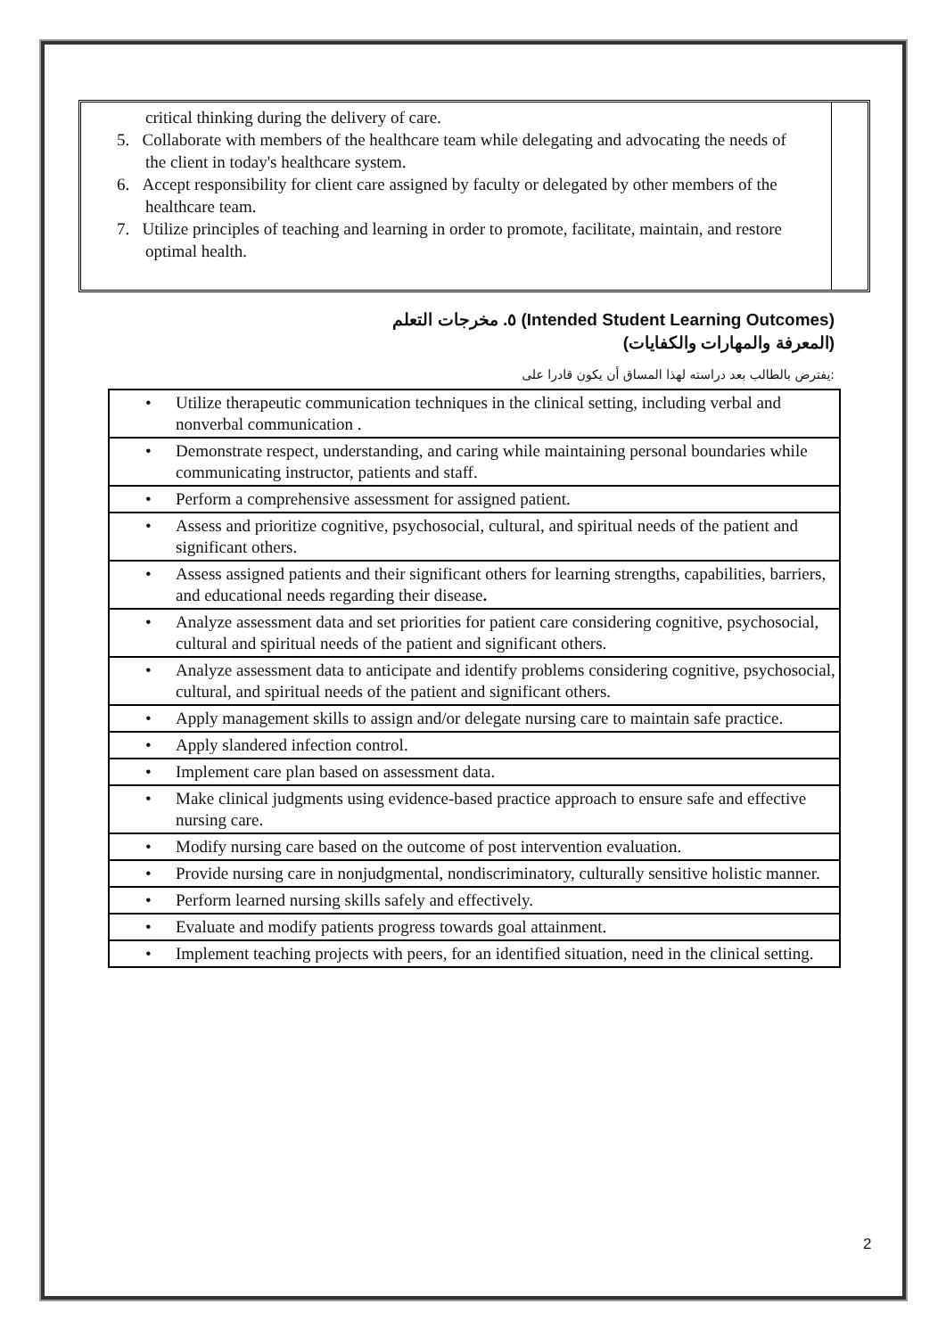critical thinking during the delivery of care.
5. Collaborate with members of the healthcare team while delegating and advocating the needs of the client in today's healthcare system.
6. Accept responsibility for client care assigned by faculty or delegated by other members of the healthcare team.
7. Utilize principles of teaching and learning in order to promote, facilitate, maintain, and restore optimal health.
٥. مخرجات التعلم (Intended Student Learning Outcomes)
(المعرفة والمهارات والكفايات)
يفترض بالطالب بعد دراسته لهذا المساق أن يكون قادرا على:
| • Utilize therapeutic communication techniques in the clinical setting, including verbal and nonverbal communication . |
| • Demonstrate respect, understanding, and caring while maintaining personal boundaries while communicating instructor, patients and staff. |
| • Perform a comprehensive assessment for assigned patient. |
| • Assess and prioritize cognitive, psychosocial, cultural, and spiritual needs of the patient and significant others. |
| • Assess assigned patients and their significant others for learning strengths, capabilities, barriers, and educational needs regarding their disease . |
| • Analyze assessment data and set priorities for patient care considering cognitive, psychosocial, cultural and spiritual needs of the patient and significant others. |
| • Analyze assessment data to anticipate and identify problems considering cognitive, psychosocial, cultural, and spiritual needs of the patient and significant others. |
| • Apply management skills to assign and/or delegate nursing care to maintain safe practice. |
| • Apply slandered infection control. |
| • Implement care plan based on assessment data. |
| • Make clinical judgments using evidence-based practice approach to ensure safe and effective nursing care. |
| • Modify nursing care based on the outcome of post intervention evaluation. |
| • Provide nursing care in nonjudgmental, nondiscriminatory, culturally sensitive holistic manner. |
| • Perform learned nursing skills safely and effectively. |
| • Evaluate and modify patients progress towards goal attainment. |
| • Implement teaching projects with peers, for an identified situation, need in the clinical setting. |
2